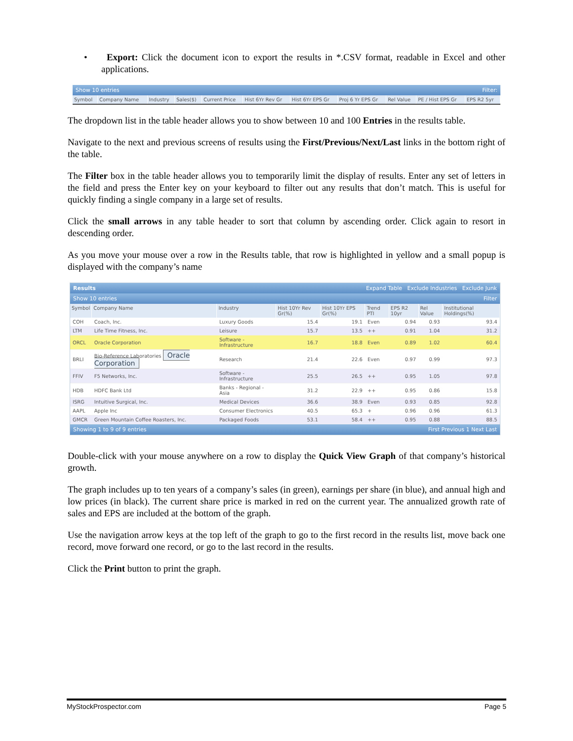• Export: Click the document icon to export the results in *.CSV format, readable in Excel and other applications.
Show 10 entries Filter:
| Symbol | Company Name | Industry | Sales($) | Current Price | Hist 6Yr Rev Gr | Hist 6Yr EPS Gr | Proj 6 Yr EPS Gr | Rel Value | PE / Hist EPS Gr | EPS R2 5yr |
| --- | --- | --- | --- | --- | --- | --- | --- | --- | --- | --- |
The dropdown list in the table header allows you to show between 10 and 100 Entries in the results table.
Navigate to the next and previous screens of results using the First/Previous/Next/Last links in the bottom right of the table.
The Filter box in the table header allows you to temporarily limit the display of results. Enter any set of letters in the field and press the Enter key on your keyboard to filter out any results that don’t match. This is useful for quickly finding a single company in a large set of results.
Click the small arrows in any table header to sort that column by ascending order. Click again to resort in descending order.
As you move your mouse over a row in the Results table, that row is highlighted in yellow and a small popup is displayed with the company’s name
Results Expand Table Exclude Industries Exclude Junk
Show 10 entries Filter
| Symbol | Company Name | Industry | Hist 10Yr Rev Gr(%) | Hist 10Yr EPS Gr(%) | Trend PTI | EPS R2 10yr | Rel Value | Institutional Holdings(%) |
| --- | --- | --- | --- | --- | --- | --- | --- | --- |
| COH | Coach, Inc. | Luxury Goods | 15.4 | 19.1 | Even | 0.94 | 0.93 | 93.4 |
| LTM | Life Time Fitness, Inc. | Leisure | 15.7 | 13.5 | ++ | 0.91 | 1.04 | 31.2 |
| ORCL | Oracle Corporation | Software - Infrastructure | 16.7 | 18.8 | Even | 0.89 | 1.02 | 60.4 |
| BRLI | Bio-Reference Laboratories Oracle Corporation | Research | 21.4 | 22.6 | Even | 0.97 | 0.99 | 97.3 |
| FFIV | F5 Networks, Inc. | Software - Infrastructure | 25.5 | 26.5 | ++ | 0.95 | 1.05 | 97.8 |
| HDB | HDFC Bank Ltd | Banks - Regional - Asia | 31.2 | 22.9 | ++ | 0.95 | 0.86 | 15.8 |
| ISRG | Intuitive Surgical, Inc. | Medical Devices | 36.6 | 38.9 | Even | 0.93 | 0.85 | 92.8 |
| AAPL | Apple Inc | Consumer Electronics | 40.5 | 65.3 | + | 0.96 | 0.96 | 61.3 |
| GMCR | Green Mountain Coffee Roasters, Inc. | Packaged Foods | 53.1 | 58.4 | ++ | 0.95 | 0.88 | 88.5 |
Showing 1 to 9 of 9 entries First Previous 1 Next Last
Double-click with your mouse anywhere on a row to display the Quick View Graph of that company’s historical growth.
The graph includes up to ten years of a company’s sales (in green), earnings per share (in blue), and annual high and low prices (in black). The current share price is marked in red on the current year. The annualized growth rate of sales and EPS are included at the bottom of the graph.
Use the navigation arrow keys at the top left of the graph to go to the first record in the results list, move back one record, move forward one record, or go to the last record in the results.
Click the Print button to print the graph.
MyStockProspector.com Page 5